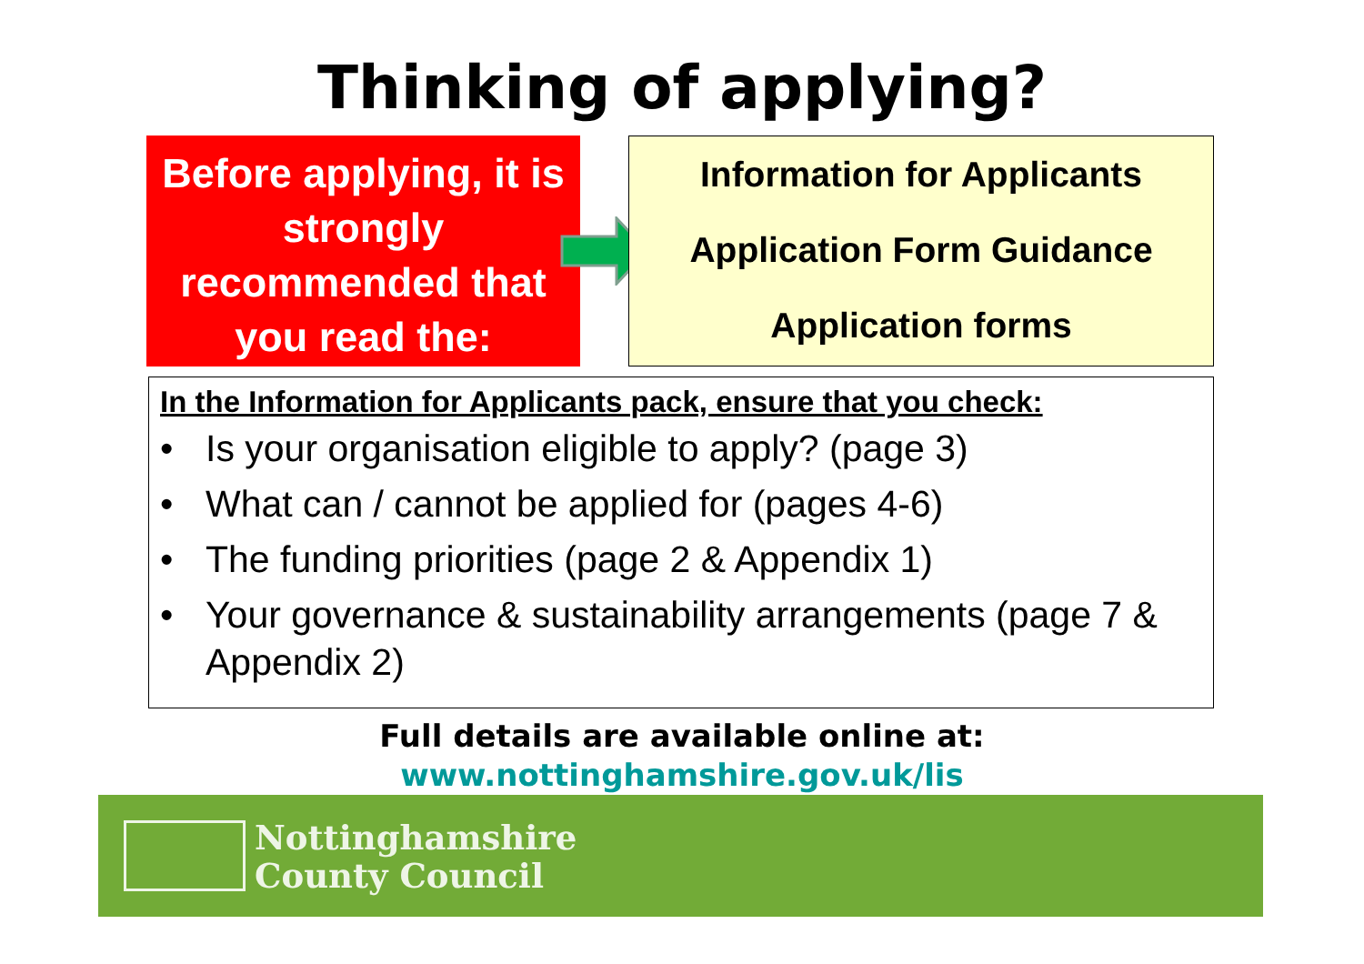Thinking of applying?
Before applying, it is strongly recommended that you read the:
Information for Applicants
Application Form Guidance
Application forms
In the Information for Applicants pack, ensure that you check:
• Is your organisation eligible to apply? (page 3)
• What can / cannot be applied for (pages 4-6)
• The funding priorities (page 2 & Appendix 1)
• Your governance & sustainability arrangements (page 7 & Appendix 2)
Full details are available online at:
www.nottinghamshire.gov.uk/lis
Nottinghamshire
County Council